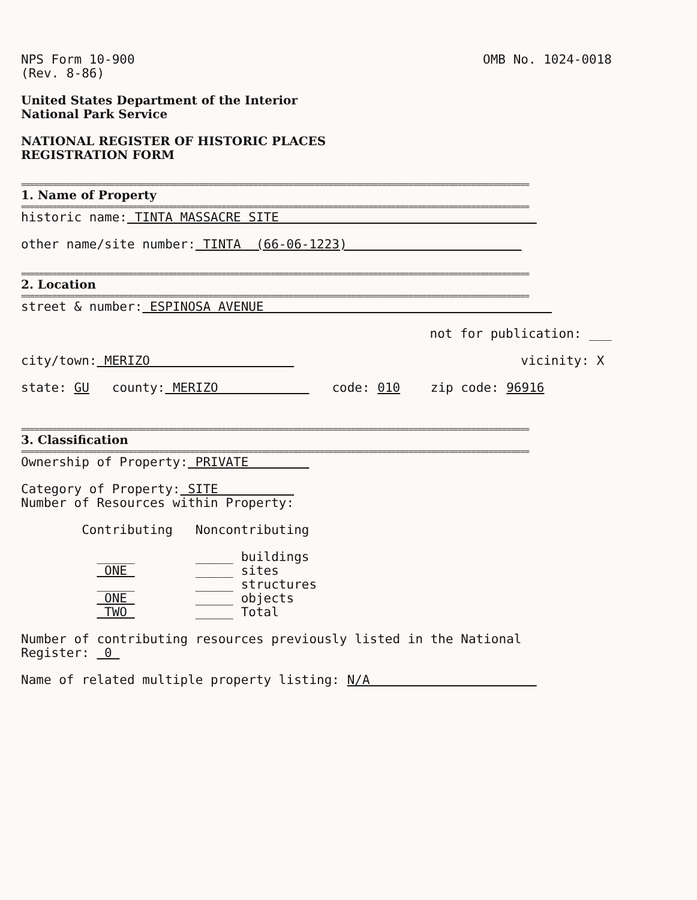NPS Form 10-900 (Rev. 8-86)
OMB No. 1024-0018
United States Department of the Interior National Park Service
NATIONAL REGISTER OF HISTORIC PLACES REGISTRATION FORM
==================================================================================================================
1. Name of Property
==================================================================================================================
historic name: TINTA MASSACRE SITE
other name/site number: TINTA (66-06-1223)
==================================================================================================================
2. Location
==================================================================================================================
street & number: ESPINOSA AVENUE
not for publication: ___
city/town: MERIZO
vicinity: X
state: GU county: MERIZO code: 010 zip code: 96916
==================================================================================================================
3. Classification
==================================================================================================================
Ownership of Property: PRIVATE
Category of Property: SITE Number of Resources within Property:
Contributing Noncontributing
_____ _____ buildings ONE _____ sites _____ _____ structures ONE _____ objects TWO _____ Total
Number of contributing resources previously listed in the National Register: 0
Name of related multiple property listing: N/A